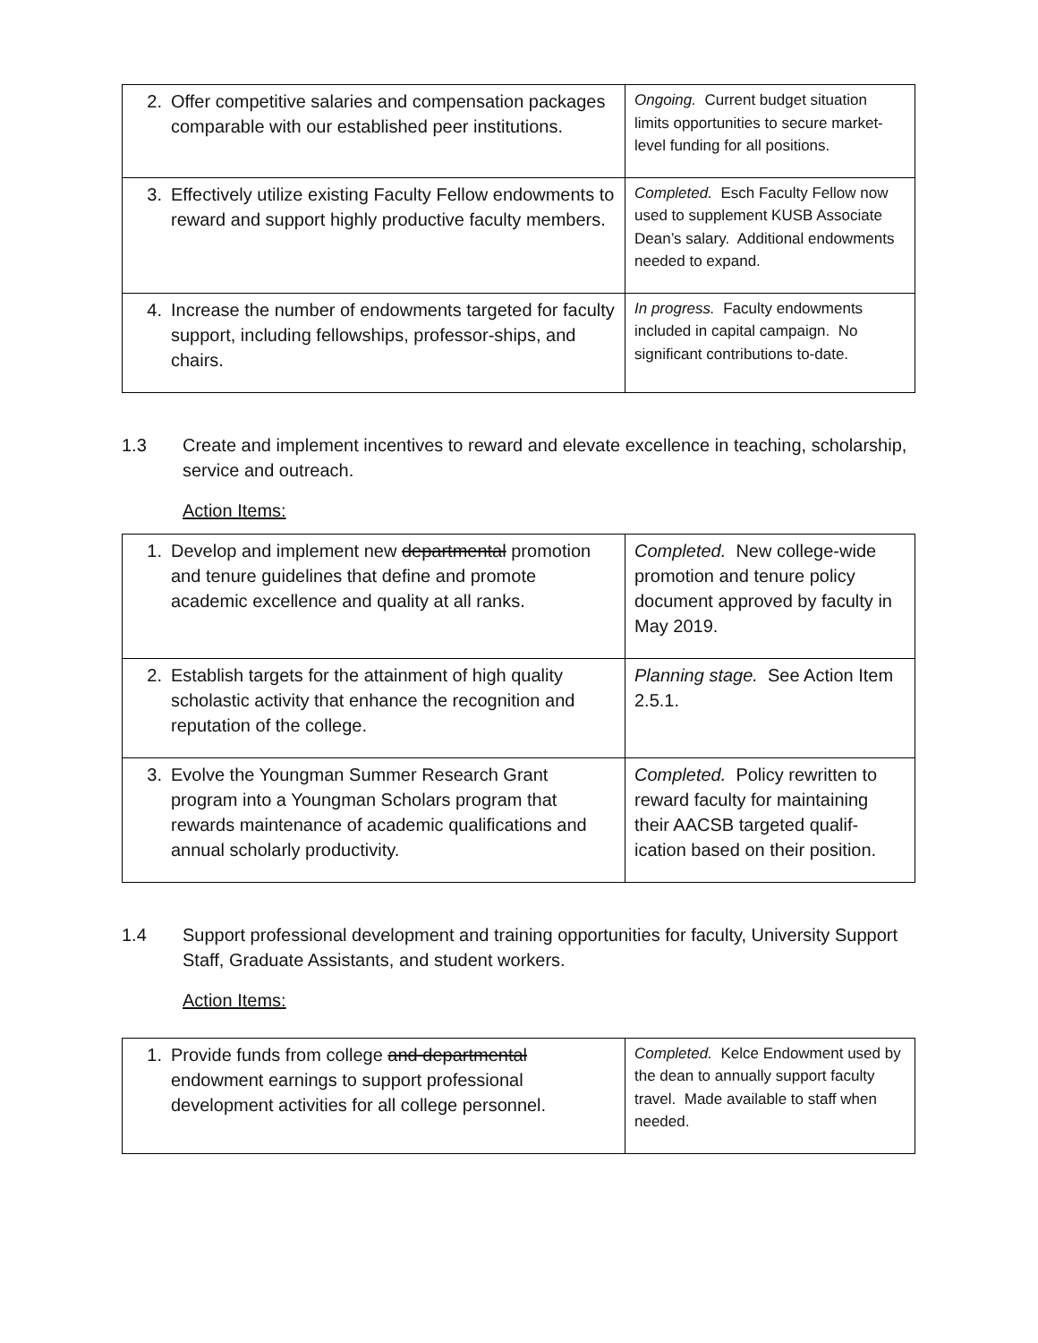| 2. Offer competitive salaries and compensation packages comparable with our established peer institutions. | Ongoing. Current budget situation limits opportunities to secure market-level funding for all positions. |
| 3. Effectively utilize existing Faculty Fellow endowments to reward and support highly productive faculty members. | Completed. Esch Faculty Fellow now used to supplement KUSB Associate Dean’s salary. Additional endowments needed to expand. |
| 4. Increase the number of endowments targeted for faculty support, including fellowships, professor-ships, and chairs. | In progress. Faculty endowments included in capital campaign. No significant contributions to-date. |
1.3 Create and implement incentives to reward and elevate excellence in teaching, scholarship, service and outreach.
Action Items:
| 1. Develop and implement new departmental promotion and tenure guidelines that define and promote academic excellence and quality at all ranks. | Completed. New college-wide promotion and tenure policy document approved by faculty in May 2019. |
| 2. Establish targets for the attainment of high quality scholastic activity that enhance the recognition and reputation of the college. | Planning stage. See Action Item 2.5.1. |
| 3. Evolve the Youngman Summer Research Grant program into a Youngman Scholars program that rewards maintenance of academic qualifications and annual scholarly productivity. | Completed. Policy rewritten to reward faculty for maintaining their AACSB targeted qualif-ication based on their position. |
1.4 Support professional development and training opportunities for faculty, University Support Staff, Graduate Assistants, and student workers.
Action Items:
| 1. Provide funds from college and departmental endowment earnings to support professional development activities for all college personnel. | Completed. Kelce Endowment used by the dean to annually support faculty travel. Made available to staff when needed. |